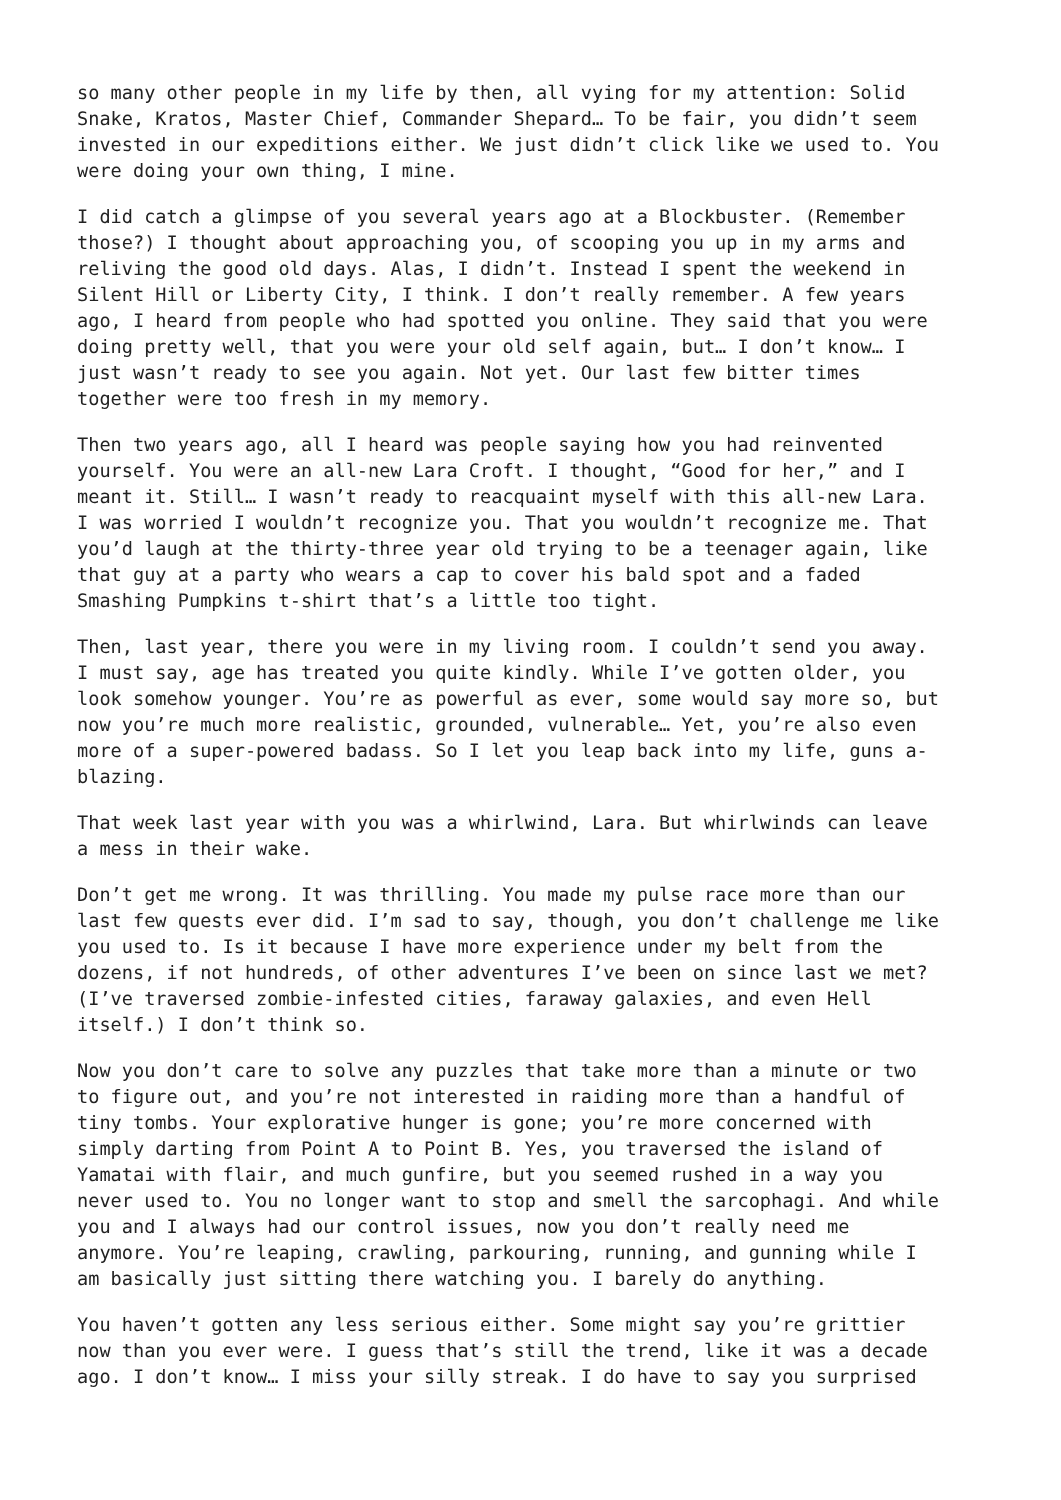so many other people in my life by then, all vying for my attention: Solid Snake, Kratos, Master Chief, Commander Shepard… To be fair, you didn’t seem invested in our expeditions either. We just didn’t click like we used to. You were doing your own thing, I mine.
I did catch a glimpse of you several years ago at a Blockbuster. (Remember those?) I thought about approaching you, of scooping you up in my arms and reliving the good old days. Alas, I didn’t. Instead I spent the weekend in Silent Hill or Liberty City, I think. I don’t really remember. A few years ago, I heard from people who had spotted you online. They said that you were doing pretty well, that you were your old self again, but… I don’t know… I just wasn’t ready to see you again. Not yet. Our last few bitter times together were too fresh in my memory.
Then two years ago, all I heard was people saying how you had reinvented yourself. You were an all-new Lara Croft. I thought, “Good for her,” and I meant it. Still… I wasn’t ready to reacquaint myself with this all-new Lara. I was worried I wouldn’t recognize you. That you wouldn’t recognize me. That you’d laugh at the thirty-three year old trying to be a teenager again, like that guy at a party who wears a cap to cover his bald spot and a faded Smashing Pumpkins t-shirt that’s a little too tight.
Then, last year, there you were in my living room. I couldn’t send you away. I must say, age has treated you quite kindly. While I’ve gotten older, you look somehow younger. You’re as powerful as ever, some would say more so, but now you’re much more realistic, grounded, vulnerable… Yet, you’re also even more of a super-powered badass. So I let you leap back into my life, guns a- blazing.
That week last year with you was a whirlwind, Lara. But whirlwinds can leave a mess in their wake.
Don’t get me wrong. It was thrilling. You made my pulse race more than our last few quests ever did. I’m sad to say, though, you don’t challenge me like you used to. Is it because I have more experience under my belt from the dozens, if not hundreds, of other adventures I’ve been on since last we met? (I’ve traversed zombie-infested cities, faraway galaxies, and even Hell itself.) I don’t think so.
Now you don’t care to solve any puzzles that take more than a minute or two to figure out, and you’re not interested in raiding more than a handful of tiny tombs. Your explorative hunger is gone; you’re more concerned with simply darting from Point A to Point B. Yes, you traversed the island of Yamatai with flair, and much gunfire, but you seemed rushed in a way you never used to. You no longer want to stop and smell the sarcophagi. And while you and I always had our control issues, now you don’t really need me anymore. You’re leaping, crawling, parkouring, running, and gunning while I am basically just sitting there watching you. I barely do anything.
You haven’t gotten any less serious either. Some might say you’re grittier now than you ever were. I guess that’s still the trend, like it was a decade ago. I don’t know… I miss your silly streak. I do have to say you surprised